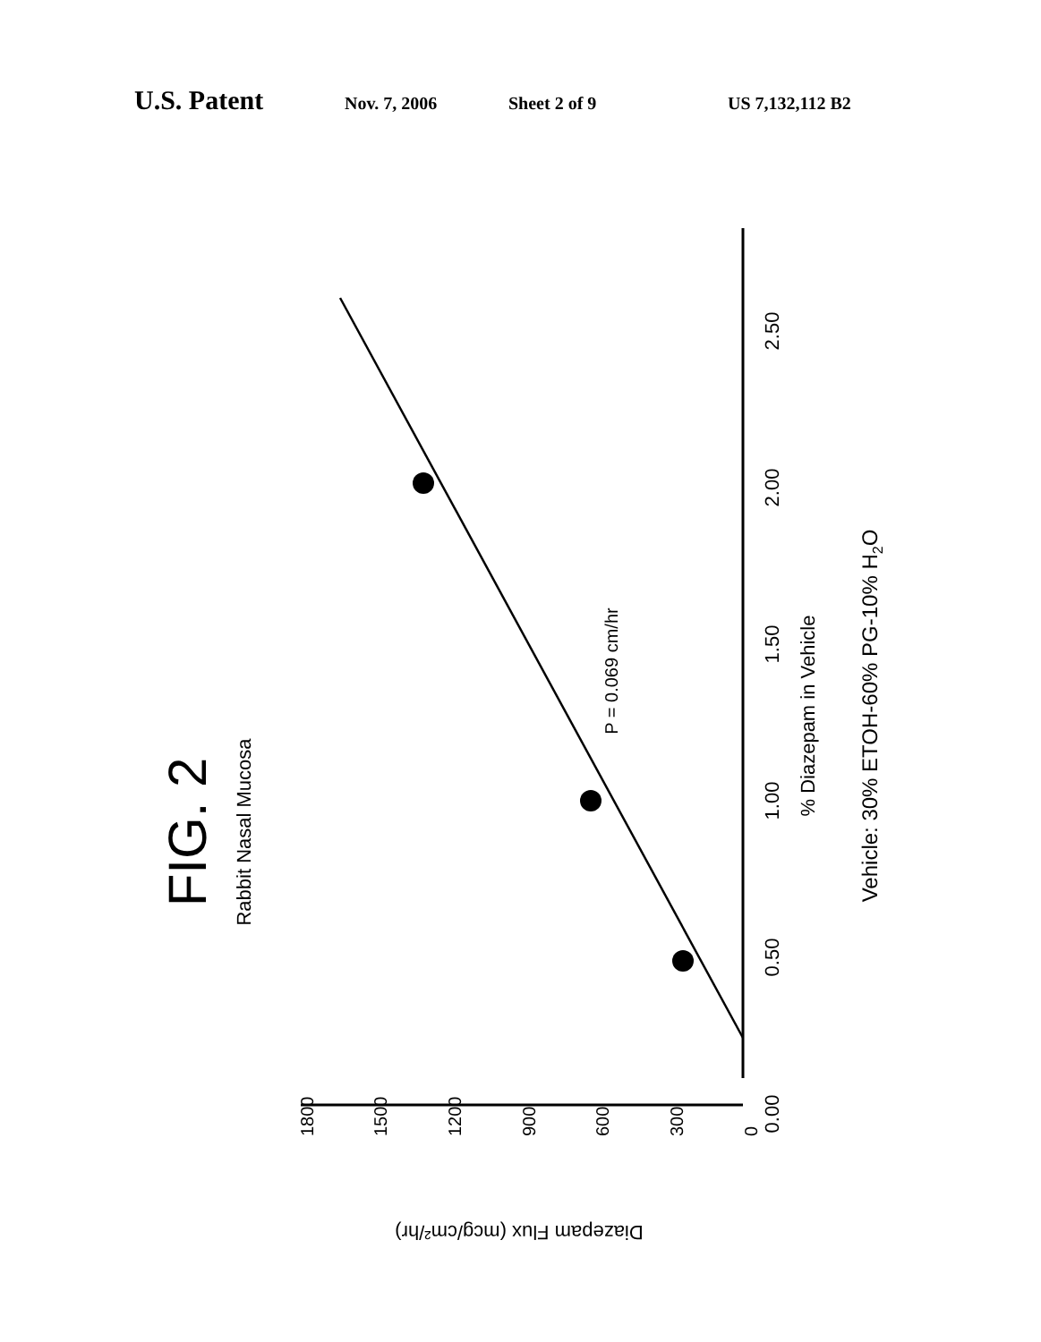U.S. Patent Nov. 7, 2006 Sheet 2 of 9 US 7,132,112 B2
FIG. 2
Rabbit Nasal Mucosa
P = 0.069 cm/hr
0.00
0.50
1.00
1.50
2.00
2.50
% Diazepam in Vehicle
Vehicle: 30% ETOH-60% PG-10% H2O
1800
1500
1200
900
600
300
0
Diazepam Flux (mcg/cm²/hr)